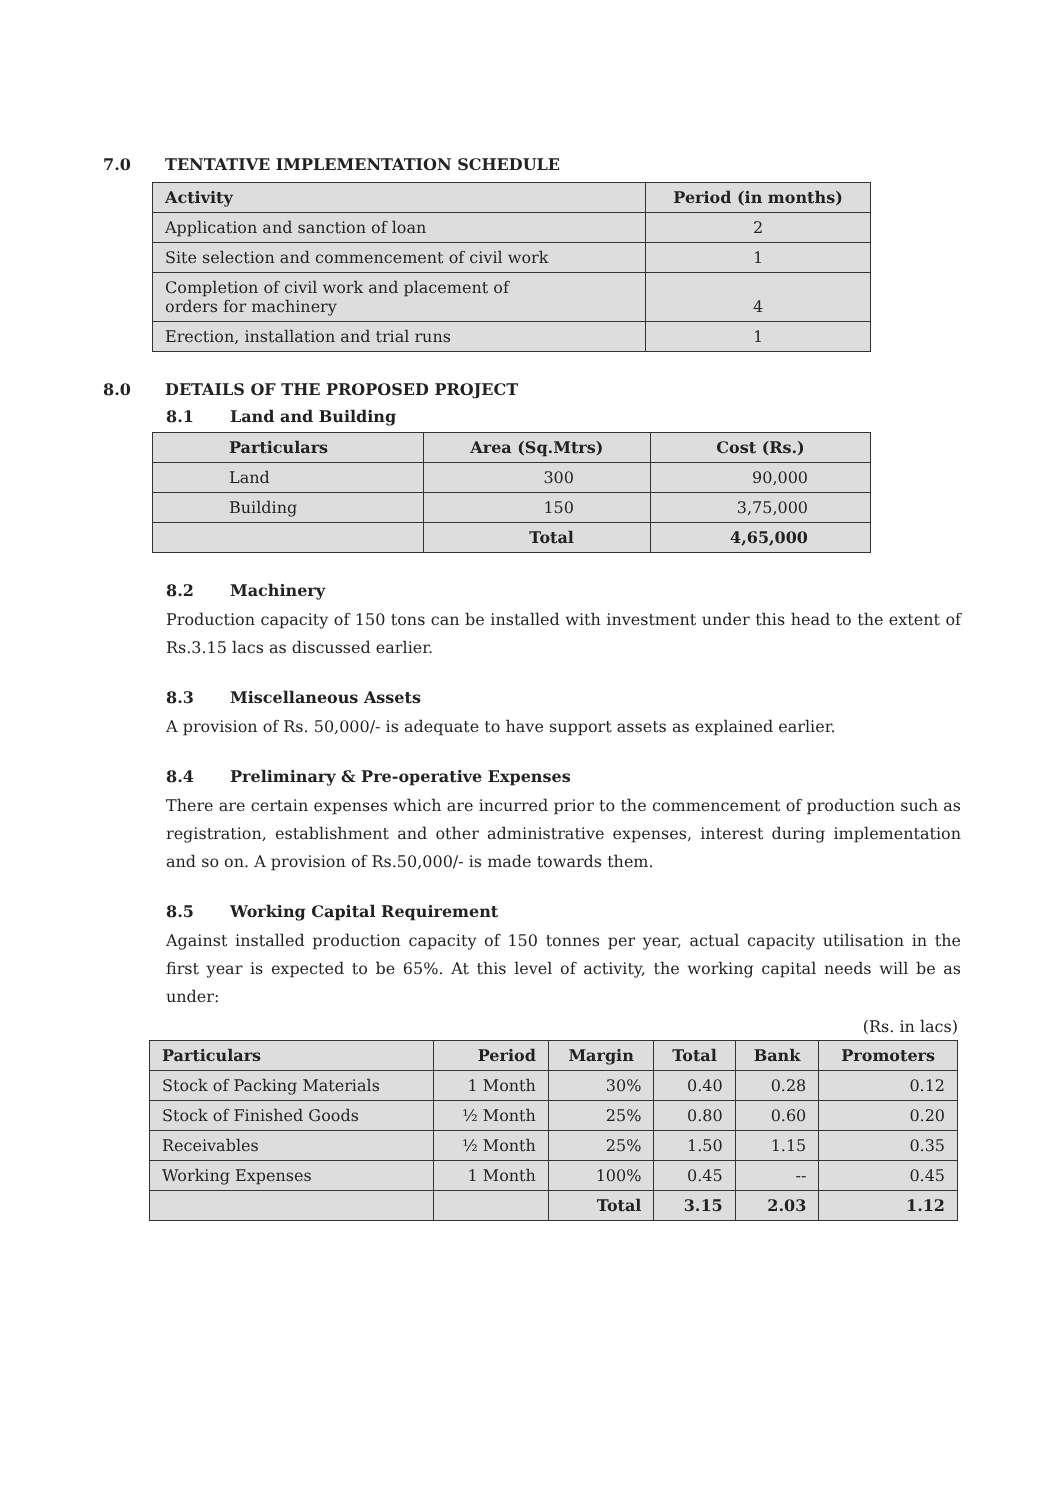7.0 TENTATIVE IMPLEMENTATION SCHEDULE
| Activity | Period (in months) |
| --- | --- |
| Application and sanction of loan | 2 |
| Site selection and commencement of civil work | 1 |
| Completion of civil work and placement of orders for machinery | 4 |
| Erection, installation and trial runs | 1 |
8.0 DETAILS OF THE PROPOSED PROJECT
8.1 Land and Building
| Particulars | Area (Sq.Mtrs) | Cost (Rs.) |
| --- | --- | --- |
| Land | 300 | 90,000 |
| Building | 150 | 3,75,000 |
| | Total | 4,65,000 |
8.2 Machinery
Production capacity of 150 tons can be installed with investment under this head to the extent of Rs.3.15 lacs as discussed earlier.
8.3 Miscellaneous Assets
A provision of Rs. 50,000/- is adequate to have support assets as explained earlier.
8.4 Preliminary & Pre-operative Expenses
There are certain expenses which are incurred prior to the commencement of production such as registration, establishment and other administrative expenses, interest during implementation and so on. A provision of Rs.50,000/- is made towards them.
8.5 Working Capital Requirement
Against installed production capacity of 150 tonnes per year, actual capacity utilisation in the first year is expected to be 65%. At this level of activity, the working capital needs will be as under:
(Rs. in lacs)
| Particulars | Period | Margin | Total | Bank | Promoters |
| --- | --- | --- | --- | --- | --- |
| Stock of Packing Materials | 1 Month | 30% | 0.40 | 0.28 | 0.12 |
| Stock of Finished Goods | ½ Month | 25% | 0.80 | 0.60 | 0.20 |
| Receivables | ½ Month | 25% | 1.50 | 1.15 | 0.35 |
| Working Expenses | 1 Month | 100% | 0.45 | -- | 0.45 |
| | | Total | 3.15 | 2.03 | 1.12 |